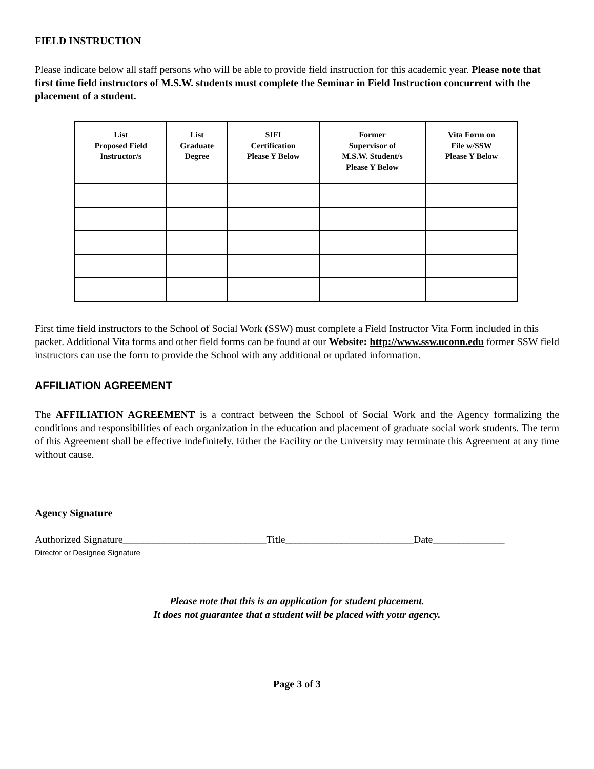FIELD INSTRUCTION
Please indicate below all staff persons who will be able to provide field instruction for this academic year. Please note that first time field instructors of M.S.W. students must complete the Seminar in Field Instruction concurrent with the placement of a student.
| List Proposed Field Instructor/s | List Graduate Degree | SIFI Certification Please Y Below | Former Supervisor of M.S.W. Student/s Please Y Below | Vita Form on File w/SSW Please Y Below |
| --- | --- | --- | --- | --- |
First time field instructors to the School of Social Work (SSW) must complete a Field Instructor Vita Form included in this packet. Additional Vita forms and other field forms can be found at our Website: http://www.ssw.uconn.edu former SSW field instructors can use the form to provide the School with any additional or updated information.
AFFILIATION AGREEMENT
The AFFILIATION AGREEMENT is a contract between the School of Social Work and the Agency formalizing the conditions and responsibilities of each organization in the education and placement of graduate social work students. The term of this Agreement shall be effective indefinitely. Either the Facility or the University may terminate this Agreement at any time without cause.
Agency Signature
Authorized Signature____________________________Title_________________________Date______________
Director or Designee Signature
Please note that this is an application for student placement.
It does not guarantee that a student will be placed with your agency.
Page 3 of 3